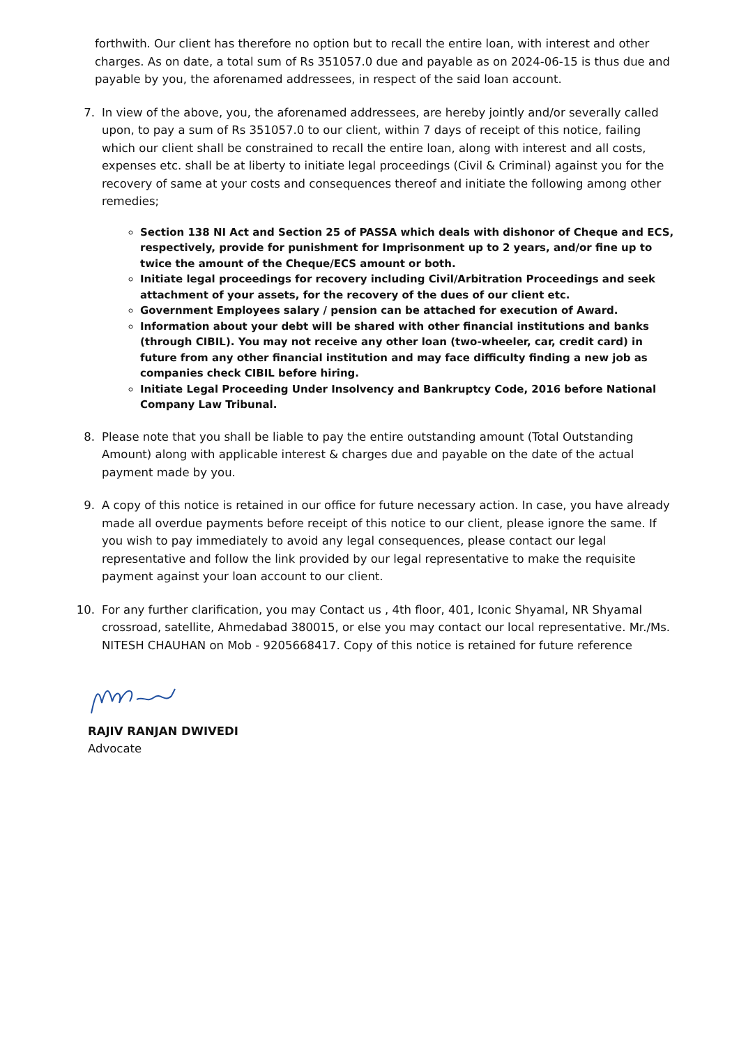forthwith. Our client has therefore no option but to recall the entire loan, with interest and other charges. As on date, a total sum of Rs 351057.0 due and payable as on 2024-06-15 is thus due and payable by you, the aforenamed addressees, in respect of the said loan account.
7. In view of the above, you, the aforenamed addressees, are hereby jointly and/or severally called upon, to pay a sum of Rs 351057.0 to our client, within 7 days of receipt of this notice, failing which our client shall be constrained to recall the entire loan, along with interest and all costs, expenses etc. shall be at liberty to initiate legal proceedings (Civil & Criminal) against you for the recovery of same at your costs and consequences thereof and initiate the following among other remedies;
Section 138 NI Act and Section 25 of PASSA which deals with dishonor of Cheque and ECS, respectively, provide for punishment for Imprisonment up to 2 years, and/or fine up to twice the amount of the Cheque/ECS amount or both.
Initiate legal proceedings for recovery including Civil/Arbitration Proceedings and seek attachment of your assets, for the recovery of the dues of our client etc.
Government Employees salary / pension can be attached for execution of Award.
Information about your debt will be shared with other financial institutions and banks (through CIBIL). You may not receive any other loan (two-wheeler, car, credit card) in future from any other financial institution and may face difficulty finding a new job as companies check CIBIL before hiring.
Initiate Legal Proceeding Under Insolvency and Bankruptcy Code, 2016 before National Company Law Tribunal.
8. Please note that you shall be liable to pay the entire outstanding amount (Total Outstanding Amount) along with applicable interest & charges due and payable on the date of the actual payment made by you.
9. A copy of this notice is retained in our office for future necessary action. In case, you have already made all overdue payments before receipt of this notice to our client, please ignore the same. If you wish to pay immediately to avoid any legal consequences, please contact our legal representative and follow the link provided by our legal representative to make the requisite payment against your loan account to our client.
10. For any further clarification, you may Contact us , 4th floor, 401, Iconic Shyamal, NR Shyamal crossroad, satellite, Ahmedabad 380015, or else you may contact our local representative. Mr./Ms. NITESH CHAUHAN on Mob - 9205668417. Copy of this notice is retained for future reference
RAJIV RANJAN DWIVEDI
Advocate